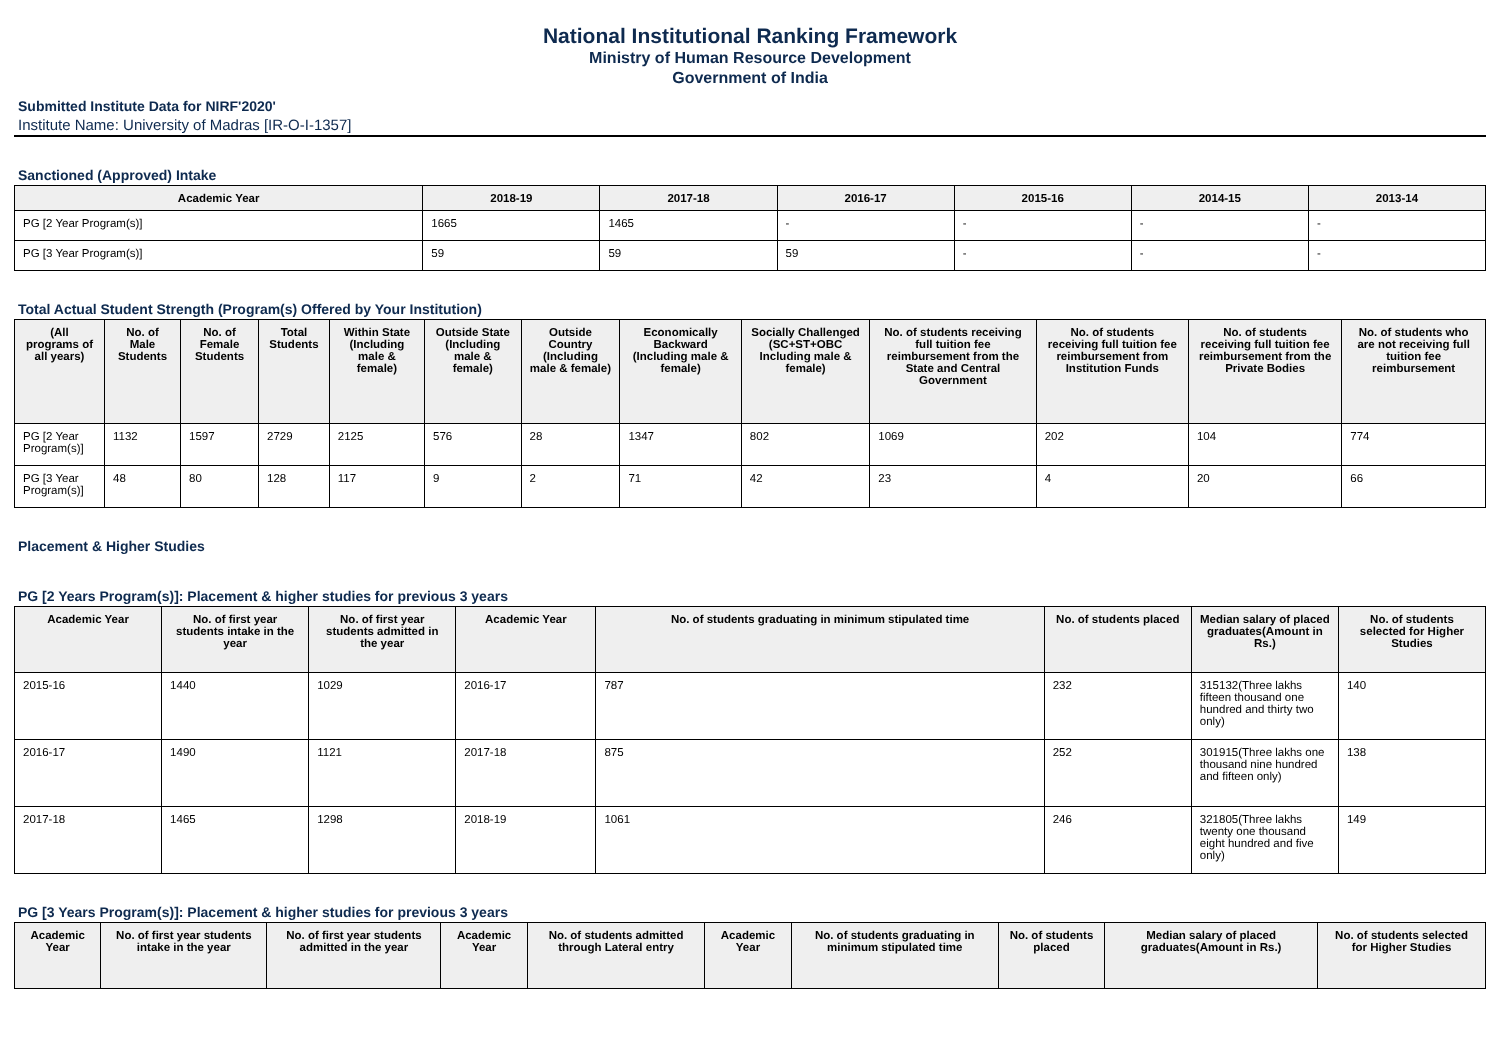National Institutional Ranking Framework
Ministry of Human Resource Development
Government of India
Submitted Institute Data for NIRF'2020'
Institute Name: University of Madras [IR-O-I-1357]
Sanctioned (Approved) Intake
| Academic Year | 2018-19 | 2017-18 | 2016-17 | 2015-16 | 2014-15 | 2013-14 |
| --- | --- | --- | --- | --- | --- | --- |
| PG [2 Year Program(s)] | 1665 | 1465 | - | - | - | - |
| PG [3 Year Program(s)] | 59 | 59 | 59 | - | - | - |
Total Actual Student Strength (Program(s) Offered by Your Institution)
| (All programs of all years) | No. of Male Students | No. of Female Students | Total Students | Within State (Including male & female) | Outside State (Including male & female) | Outside Country (Including male & female) | Economically Backward (Including male & female) | Socially Challenged (SC+ST+OBC Including male & female) | No. of students receiving full tuition fee reimbursement from the State and Central Government | No. of students receiving full tuition fee reimbursement from Institution Funds | No. of students receiving full tuition fee reimbursement from the Private Bodies | No. of students who are not receiving full tuition fee reimbursement |
| --- | --- | --- | --- | --- | --- | --- | --- | --- | --- | --- | --- | --- |
| PG [2 Year Program(s)] | 1132 | 1597 | 2729 | 2125 | 576 | 28 | 1347 | 802 | 1069 | 202 | 104 | 774 |
| PG [3 Year Program(s)] | 48 | 80 | 128 | 117 | 9 | 2 | 71 | 42 | 23 | 4 | 20 | 66 |
Placement & Higher Studies
PG [2 Years Program(s)]: Placement & higher studies for previous 3 years
| Academic Year | No. of first year students intake in the year | No. of first year students admitted in the year | Academic Year | No. of students graduating in minimum stipulated time | No. of students placed | Median salary of placed graduates(Amount in Rs.) | No. of students selected for Higher Studies |
| --- | --- | --- | --- | --- | --- | --- | --- |
| 2015-16 | 1440 | 1029 | 2016-17 | 787 | 232 | 315132(Three lakhs fifteen thousand one hundred and thirty two only) | 140 |
| 2016-17 | 1490 | 1121 | 2017-18 | 875 | 252 | 301915(Three lakhs one thousand nine hundred and fifteen only) | 138 |
| 2017-18 | 1465 | 1298 | 2018-19 | 1061 | 246 | 321805(Three lakhs twenty one thousand eight hundred and five only) | 149 |
PG [3 Years Program(s)]: Placement & higher studies for previous 3 years
| Academic Year | No. of first year students intake in the year | No. of first year students admitted in the year | Academic Year | No. of students admitted through Lateral entry | Academic Year | No. of students graduating in minimum stipulated time | No. of students placed | Median salary of placed graduates(Amount in Rs.) | No. of students selected for Higher Studies |
| --- | --- | --- | --- | --- | --- | --- | --- | --- | --- |